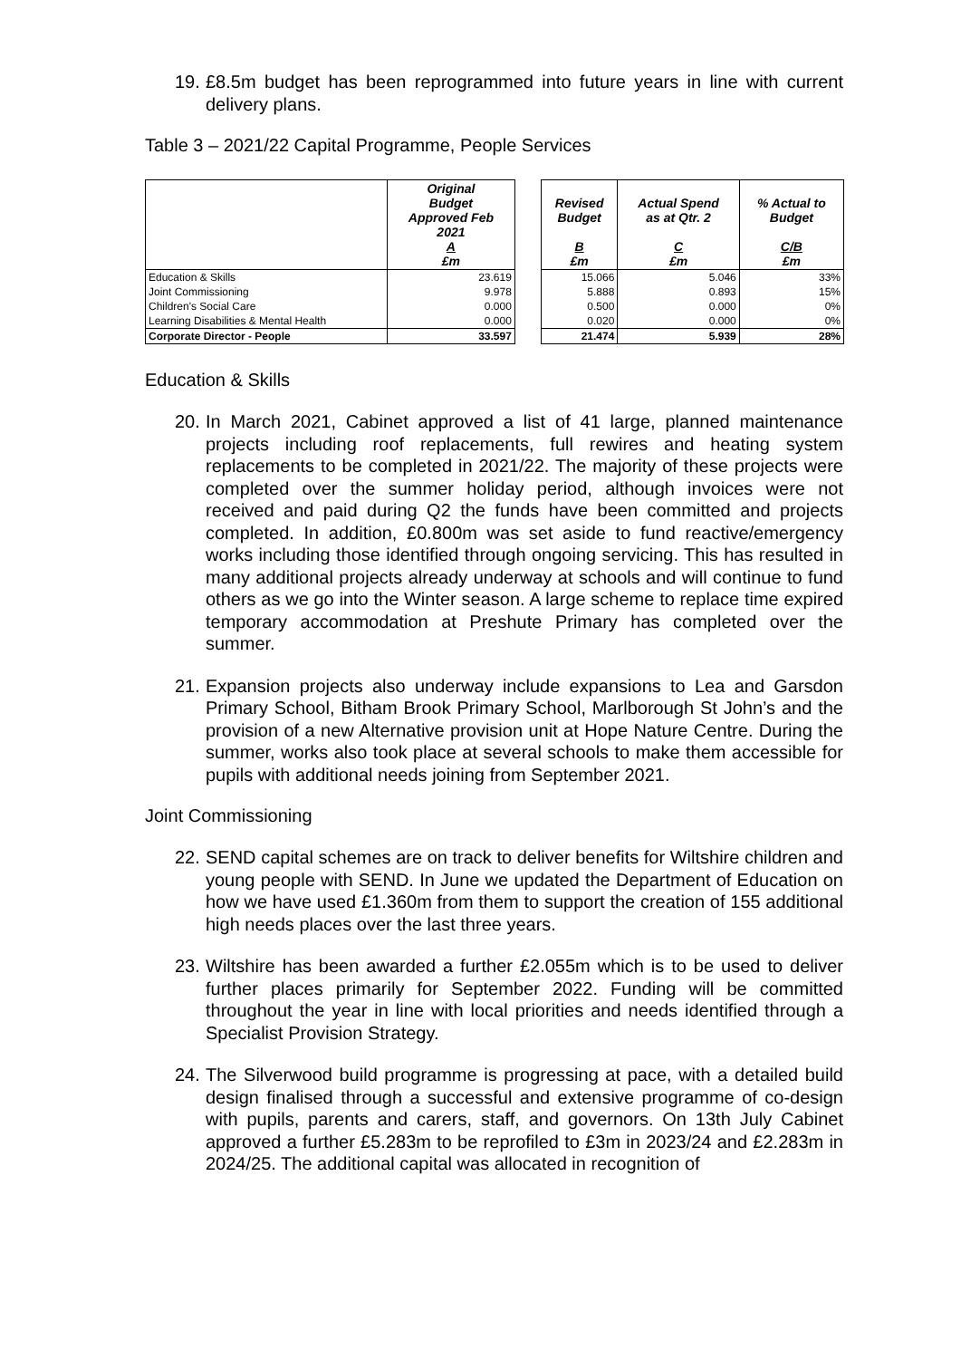19. £8.5m budget has been reprogrammed into future years in line with current delivery plans.
Table 3 – 2021/22 Capital Programme, People Services
| | Original Budget Approved Feb 2021 A £m | | Revised Budget B £m | Actual Spend as at Qtr. 2 C £m | % Actual to Budget C/B £m |
| --- | --- | --- | --- | --- | --- |
| Education & Skills | 23.619 | | 15.066 | 5.046 | 33% |
| Joint Commissioning | 9.978 | | 5.888 | 0.893 | 15% |
| Children's Social Care | 0.000 | | 0.500 | 0.000 | 0% |
| Learning Disabilities & Mental Health | 0.000 | | 0.020 | 0.000 | 0% |
| Corporate Director - People | 33.597 | | 21.474 | 5.939 | 28% |
Education & Skills
20. In March 2021, Cabinet approved a list of 41 large, planned maintenance projects including roof replacements, full rewires and heating system replacements to be completed in 2021/22. The majority of these projects were completed over the summer holiday period, although invoices were not received and paid during Q2 the funds have been committed and projects completed. In addition, £0.800m was set aside to fund reactive/emergency works including those identified through ongoing servicing. This has resulted in many additional projects already underway at schools and will continue to fund others as we go into the Winter season. A large scheme to replace time expired temporary accommodation at Preshute Primary has completed over the summer.
21. Expansion projects also underway include expansions to Lea and Garsdon Primary School, Bitham Brook Primary School, Marlborough St John’s and the provision of a new Alternative provision unit at Hope Nature Centre. During the summer, works also took place at several schools to make them accessible for pupils with additional needs joining from September 2021.
Joint Commissioning
22. SEND capital schemes are on track to deliver benefits for Wiltshire children and young people with SEND. In June we updated the Department of Education on how we have used £1.360m from them to support the creation of 155 additional high needs places over the last three years.
23. Wiltshire has been awarded a further £2.055m which is to be used to deliver further places primarily for September 2022. Funding will be committed throughout the year in line with local priorities and needs identified through a Specialist Provision Strategy.
24. The Silverwood build programme is progressing at pace, with a detailed build design finalised through a successful and extensive programme of co-design with pupils, parents and carers, staff, and governors. On 13th July Cabinet approved a further £5.283m to be reprofiled to £3m in 2023/24 and £2.283m in 2024/25. The additional capital was allocated in recognition of